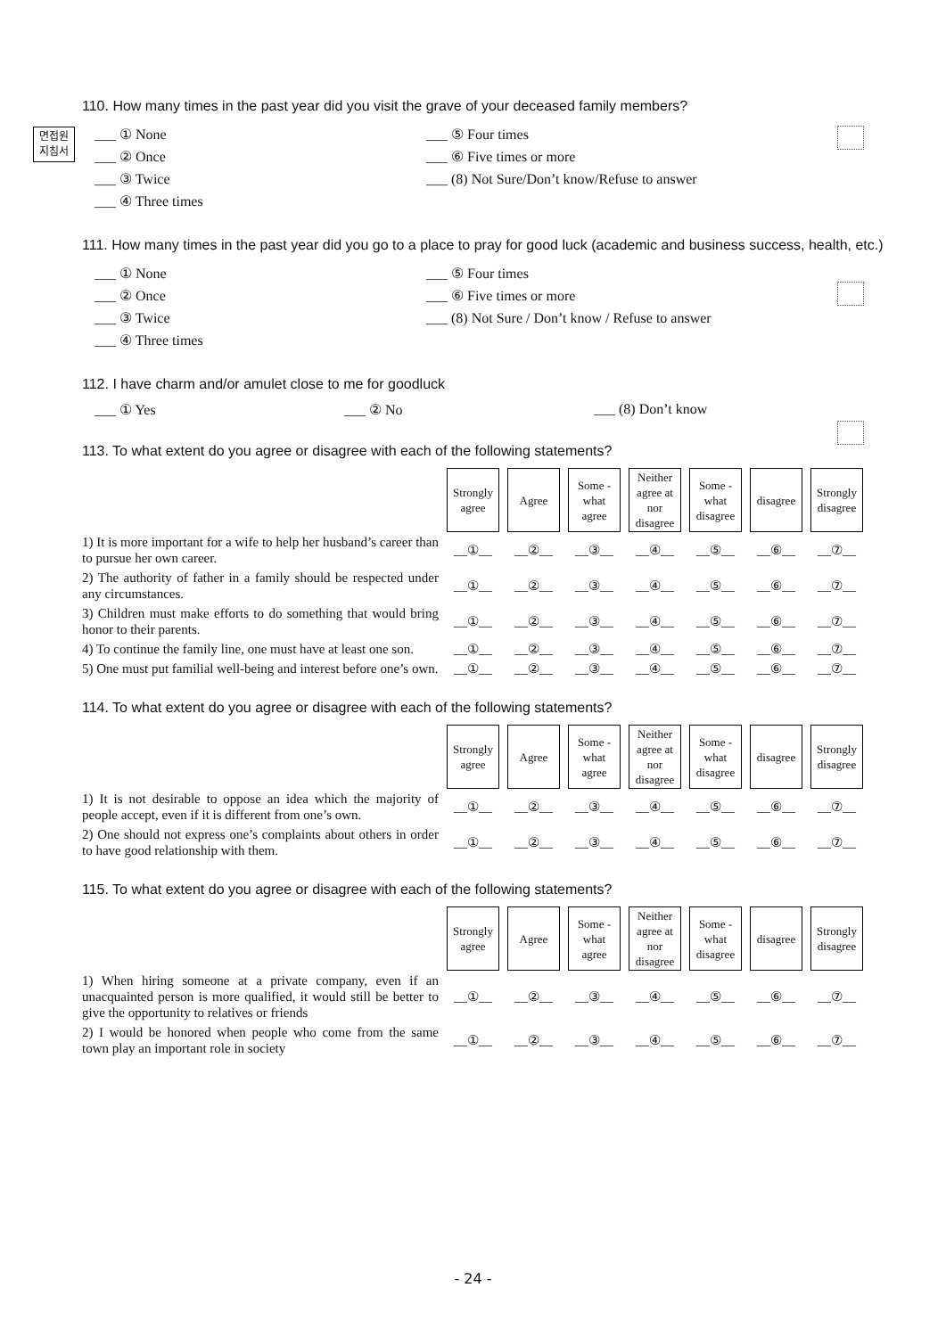면접원
지침서
110. How many times in the past year did you visit the grave of your deceased family members?
___ ① None
___ ⑤ Four times
___ ② Once
___ ⑥ Five times or more
___ ③ Twice
___ (8) Not Sure/Don’t know/Refuse to answer
___ ④ Three times
111. How many times in the past year did you go to a place to pray for good luck (academic and business success, health, etc.)
___ ① None
___ ⑤ Four times
___ ② Once
___ ⑥ Five times or more
___ ③ Twice
___ (8) Not Sure / Don’t know / Refuse to answer
___ ④ Three times
112. I have charm and/or amulet close to me for goodluck
___ ① Yes
___ ② No
___ (8) Don’t know
113. To what extent do you agree or disagree with each of the following statements?
| | Strongly agree | Agree | Some -what agree | Neither agree at nor disagree | Some -what disagree | disagree | Strongly disagree |
| 1) It is more important for a wife to help her husband’s career than to pursue her own career. | __①__ | __②__ | __③__ | __④__ | __⑤__ | __⑥__ | __⑦__ |
| 2) The authority of father in a family should be respected under any circumstances. | __①__ | __②__ | __③__ | __④__ | __⑤__ | __⑥__ | __⑦__ |
| 3) Children must make efforts to do something that would bring honor to their parents. | __①__ | __②__ | __③__ | __④__ | __⑤__ | __⑥__ | __⑦__ |
| 4) To continue the family line, one must have at least one son. | __①__ | __②__ | __③__ | __④__ | __⑤__ | __⑥__ | __⑦__ |
| 5) One must put familial well-being and interest before one’s own. | __①__ | __②__ | __③__ | __④__ | __⑤__ | __⑥__ | __⑦__ |
114. To what extent do you agree or disagree with each of the following statements?
| | Strongly agree | Agree | Some -what agree | Neither agree at nor disagree | Some -what disagree | disagree | Strongly disagree |
| 1) It is not desirable to oppose an idea which the majority of people accept, even if it is different from one’s own. | __①__ | __②__ | __③__ | __④__ | __⑤__ | __⑥__ | __⑦__ |
| 2) One should not express one’s complaints about others in order to have good relationship with them. | __①__ | __②__ | __③__ | __④__ | __⑤__ | __⑥__ | __⑦__ |
115. To what extent do you agree or disagree with each of the following statements?
| | Strongly agree | Agree | Some -what agree | Neither agree at nor disagree | Some -what disagree | disagree | Strongly disagree |
| 1) When hiring someone at a private company, even if an unacquainted person is more qualified, it would still be better to give the opportunity to relatives or friends | __①__ | __②__ | __③__ | __④__ | __⑤__ | __⑥__ | __⑦__ |
| 2) I would be honored when people who come from the same town play an important role in society | __①__ | __②__ | __③__ | __④__ | __⑤__ | __⑥__ | __⑦__ |
- 24 -